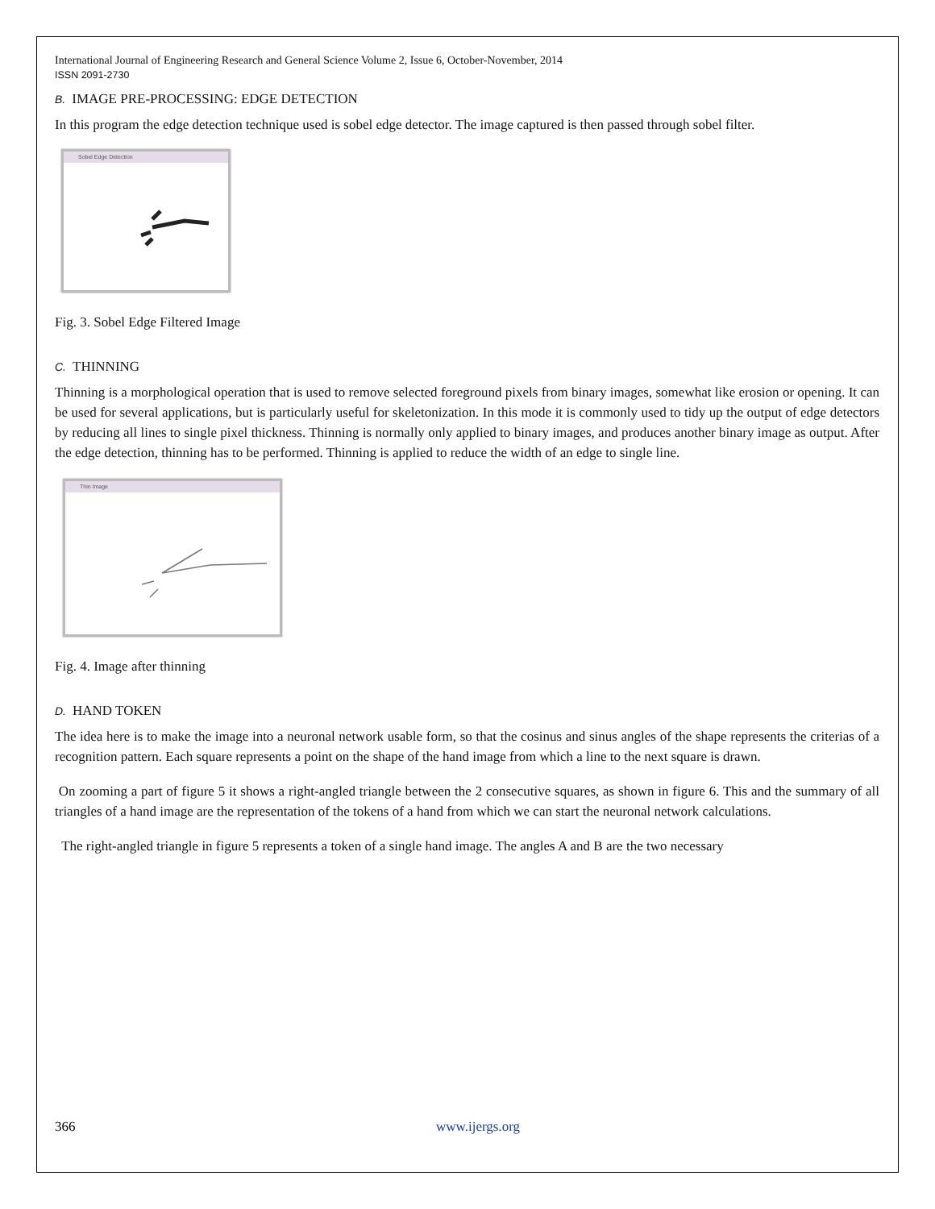International Journal of Engineering Research and General Science Volume 2, Issue 6, October-November, 2014
ISSN 2091-2730
B. IMAGE PRE-PROCESSING: EDGE DETECTION
In this program the edge detection technique used is sobel edge detector. The image captured is then passed through sobel filter.
Sobel Edge Detection
Fig. 3. Sobel Edge Filtered Image
C. THINNING
Thinning is a morphological operation that is used to remove selected foreground pixels from binary images, somewhat like erosion or opening. It can be used for several applications, but is particularly useful for skeletonization. In this mode it is commonly used to tidy up the output of edge detectors by reducing all lines to single pixel thickness. Thinning is normally only applied to binary images, and produces another binary image as output. After the edge detection, thinning has to be performed. Thinning is applied to reduce the width of an edge to single line.
Thin Image
Fig. 4. Image after thinning
D. HAND TOKEN
The idea here is to make the image into a neuronal network usable form, so that the cosinus and sinus angles of the shape represents the criterias of a recognition pattern. Each square represents a point on the shape of the hand image from which a line to the next square is drawn.
On zooming a part of figure 5 it shows a right-angled triangle between the 2 consecutive squares, as shown in figure 6. This and the summary of all triangles of a hand image are the representation of the tokens of a hand from which we can start the neuronal network calculations.
The right-angled triangle in figure 5 represents a token of a single hand image. The angles A and B are the two necessary
366 www.ijergs.org